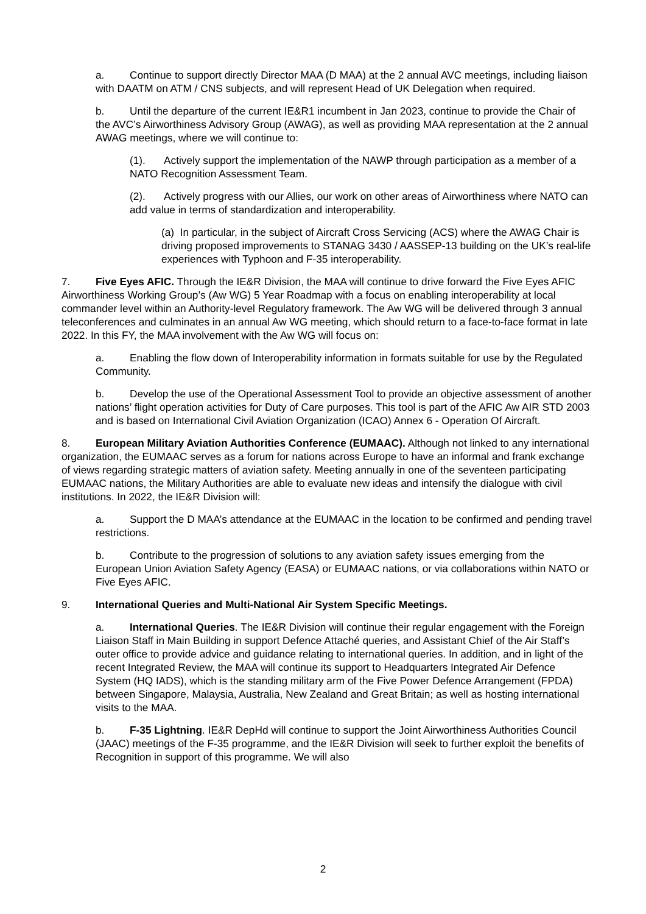a. Continue to support directly Director MAA (D MAA) at the 2 annual AVC meetings, including liaison with DAATM on ATM / CNS subjects, and will represent Head of UK Delegation when required.
b. Until the departure of the current IE&R1 incumbent in Jan 2023, continue to provide the Chair of the AVC’s Airworthiness Advisory Group (AWAG), as well as providing MAA representation at the 2 annual AWAG meetings, where we will continue to:
(1). Actively support the implementation of the NAWP through participation as a member of a NATO Recognition Assessment Team.
(2). Actively progress with our Allies, our work on other areas of Airworthiness where NATO can add value in terms of standardization and interoperability.
(a) In particular, in the subject of Aircraft Cross Servicing (ACS) where the AWAG Chair is driving proposed improvements to STANAG 3430 / AASSEP-13 building on the UK’s real-life experiences with Typhoon and F-35 interoperability.
7. Five Eyes AFIC. Through the IE&R Division, the MAA will continue to drive forward the Five Eyes AFIC Airworthiness Working Group’s (Aw WG) 5 Year Roadmap with a focus on enabling interoperability at local commander level within an Authority-level Regulatory framework. The Aw WG will be delivered through 3 annual teleconferences and culminates in an annual Aw WG meeting, which should return to a face-to-face format in late 2022. In this FY, the MAA involvement with the Aw WG will focus on:
a. Enabling the flow down of Interoperability information in formats suitable for use by the Regulated Community.
b. Develop the use of the Operational Assessment Tool to provide an objective assessment of another nations’ flight operation activities for Duty of Care purposes. This tool is part of the AFIC Aw AIR STD 2003 and is based on International Civil Aviation Organization (ICAO) Annex 6 - Operation Of Aircraft.
8. European Military Aviation Authorities Conference (EUMAAC). Although not linked to any international organization, the EUMAAC serves as a forum for nations across Europe to have an informal and frank exchange of views regarding strategic matters of aviation safety. Meeting annually in one of the seventeen participating EUMAAC nations, the Military Authorities are able to evaluate new ideas and intensify the dialogue with civil institutions. In 2022, the IE&R Division will:
a. Support the D MAA’s attendance at the EUMAAC in the location to be confirmed and pending travel restrictions.
b. Contribute to the progression of solutions to any aviation safety issues emerging from the European Union Aviation Safety Agency (EASA) or EUMAAC nations, or via collaborations within NATO or Five Eyes AFIC.
9. International Queries and Multi-National Air System Specific Meetings.
a. International Queries. The IE&R Division will continue their regular engagement with the Foreign Liaison Staff in Main Building in support Defence Attaché queries, and Assistant Chief of the Air Staff’s outer office to provide advice and guidance relating to international queries. In addition, and in light of the recent Integrated Review, the MAA will continue its support to Headquarters Integrated Air Defence System (HQ IADS), which is the standing military arm of the Five Power Defence Arrangement (FPDA) between Singapore, Malaysia, Australia, New Zealand and Great Britain; as well as hosting international visits to the MAA.
b. F-35 Lightning. IE&R DepHd will continue to support the Joint Airworthiness Authorities Council (JAAC) meetings of the F-35 programme, and the IE&R Division will seek to further exploit the benefits of Recognition in support of this programme. We will also
2